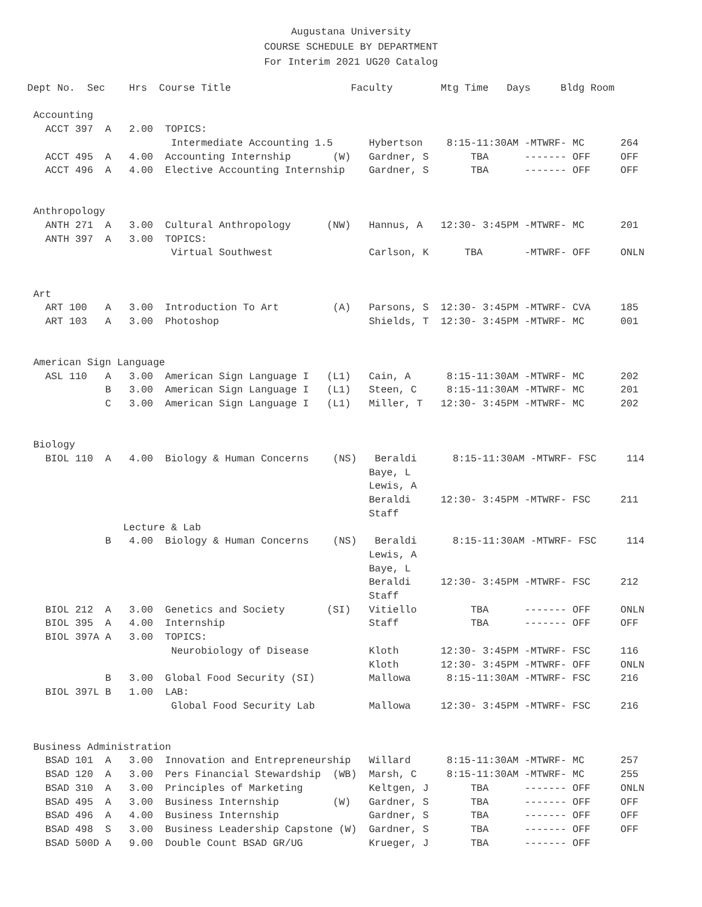Augustana University
COURSE SCHEDULE BY DEPARTMENT
For Interim 2021 UG20 Catalog
Dept No.  Sec    Hrs  Course Title                    Faculty        Mtg Time   Days     Bldg Room

 Accounting
   ACCT 397  A   2.00  TOPICS:
                        Intermediate Accounting 1.5      Hybertson    8:15-11:30AM -MTWRF- MC      264
   ACCT 495  A   4.00  Accounting Internship       (W)   Gardner, S       TBA      ------- OFF     OFF
   ACCT 496  A   4.00  Elective Accounting Internship    Gardner, S       TBA      ------- OFF     OFF


 Anthropology
   ANTH 271  A   3.00  Cultural Anthropology      (NW)   Hannus, A   12:30- 3:45PM -MTWRF- MC      201
   ANTH 397  A   3.00  TOPICS:
                        Virtual Southwest                Carlson, K      TBA       -MTWRF- OFF     ONLN


 Art
   ART 100   A   3.00  Introduction To Art         (A)   Parsons, S  12:30- 3:45PM -MTWRF- CVA     185
   ART 103   A   3.00  Photoshop                         Shields, T  12:30- 3:45PM -MTWRF- MC      001


 American Sign Language
   ASL 110   A   3.00  American Sign Language I   (L1)   Cain, A      8:15-11:30AM -MTWRF- MC      202
             B   3.00  American Sign Language I   (L1)   Steen, C     8:15-11:30AM -MTWRF- MC      201
             C   3.00  American Sign Language I   (L1)   Miller, T   12:30- 3:45PM -MTWRF- MC      202


 Biology
   BIOL 110  A   4.00  Biology & Human Concerns    (NS)   Beraldi      8:15-11:30AM -MTWRF- FSC     114
                                                         Baye, L
                                                         Lewis, A
                                                         Beraldi     12:30- 3:45PM -MTWRF- FSC     211
                                                         Staff
                Lecture & Lab
             B   4.00  Biology & Human Concerns    (NS)   Beraldi      8:15-11:30AM -MTWRF- FSC     114
                                                         Lewis, A
                                                         Baye, L
                                                         Beraldi     12:30- 3:45PM -MTWRF- FSC     212
                                                         Staff
   BIOL 212  A   3.00  Genetics and Society       (SI)   Vitiello         TBA      ------- OFF     ONLN
   BIOL 395  A   4.00  Internship                        Staff            TBA      ------- OFF     OFF
   BIOL 397A A   3.00  TOPICS:
                        Neurobiology of Disease          Kloth       12:30- 3:45PM -MTWRF- FSC     116
                                                         Kloth       12:30- 3:45PM -MTWRF- OFF     ONLN
             B   3.00  Global Food Security (SI)         Mallowa      8:15-11:30AM -MTWRF- FSC     216
   BIOL 397L B   1.00  LAB:
                        Global Food Security Lab         Mallowa     12:30- 3:45PM -MTWRF- FSC     216


 Business Administration
   BSAD 101  A   3.00  Innovation and Entrepreneurship   Willard      8:15-11:30AM -MTWRF- MC      257
   BSAD 120  A   3.00  Pers Financial Stewardship  (WB)  Marsh, C     8:15-11:30AM -MTWRF- MC      255
   BSAD 310  A   3.00  Principles of Marketing           Keltgen, J       TBA      ------- OFF     ONLN
   BSAD 495  A   3.00  Business Internship         (W)   Gardner, S       TBA      ------- OFF     OFF
   BSAD 496  A   4.00  Business Internship               Gardner, S       TBA      ------- OFF     OFF
   BSAD 498  S   3.00  Business Leadership Capstone (W)  Gardner, S       TBA      ------- OFF     OFF
   BSAD 500D A   9.00  Double Count BSAD GR/UG           Krueger, J       TBA      ------- OFF